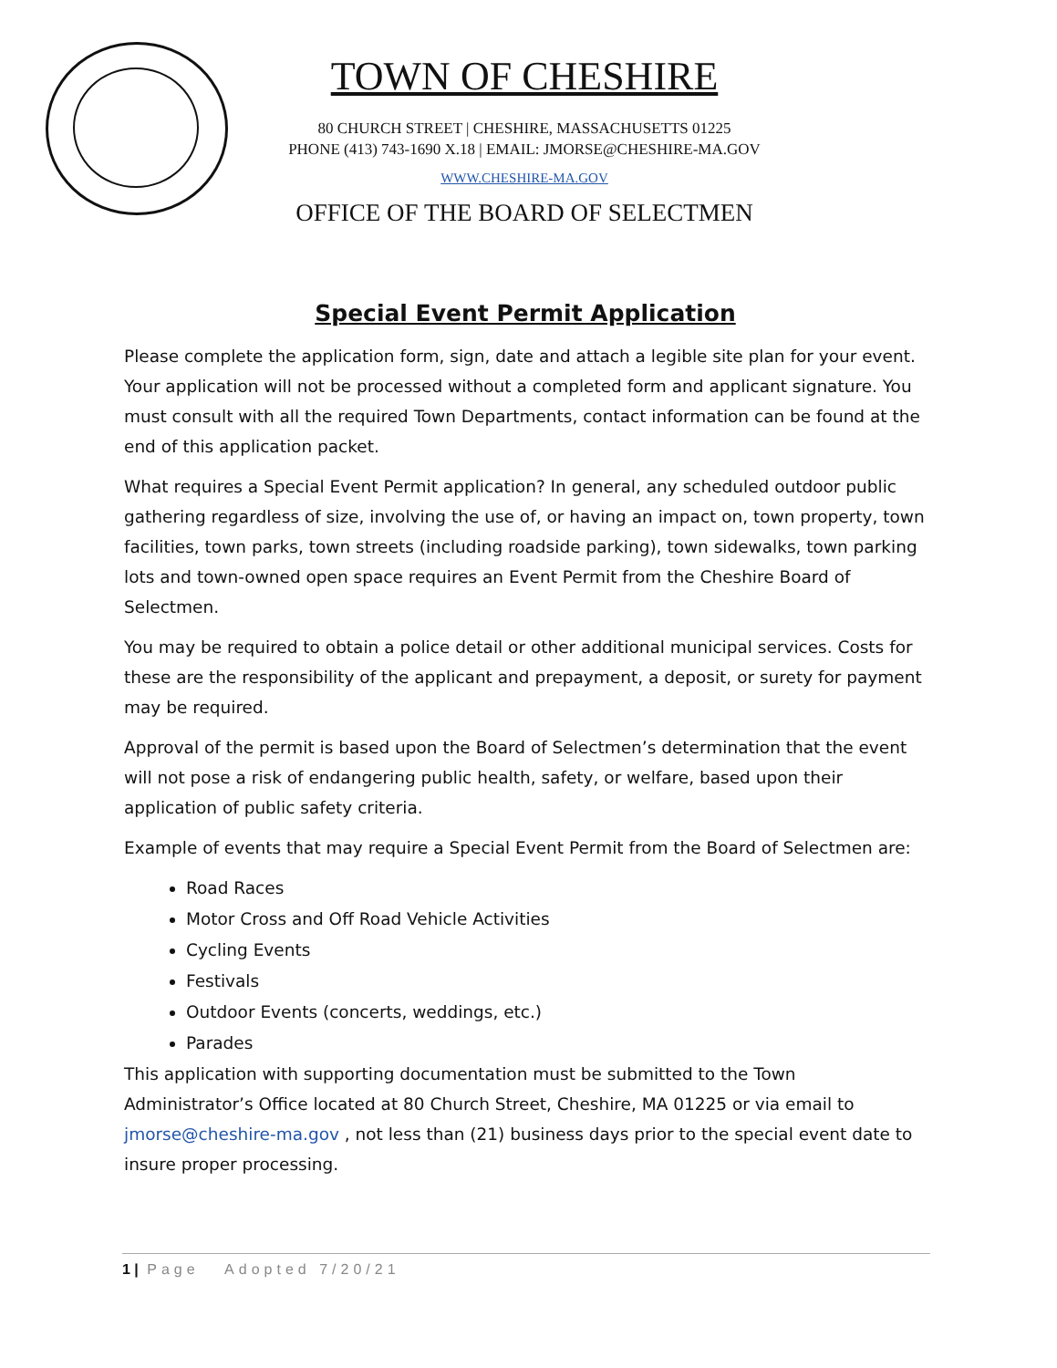TOWN OF CHESHIRE
80 CHURCH STREET | CHESHIRE, MASSACHUSETTS 01225
PHONE (413) 743-1690 X.18 | EMAIL: JMORSE@CHESHIRE-MA.GOV
WWW.CHESHIRE-MA.GOV
OFFICE OF THE BOARD OF SELECTMEN
Special Event Permit Application
Please complete the application form, sign, date and attach a legible site plan for your event. Your application will not be processed without a completed form and applicant signature. You must consult with all the required Town Departments, contact information can be found at the end of this application packet.
What requires a Special Event Permit application? In general, any scheduled outdoor public gathering regardless of size, involving the use of, or having an impact on, town property, town facilities, town parks, town streets (including roadside parking), town sidewalks, town parking lots and town-owned open space requires an Event Permit from the Cheshire Board of Selectmen.
You may be required to obtain a police detail or other additional municipal services. Costs for these are the responsibility of the applicant and prepayment, a deposit, or surety for payment may be required.
Approval of the permit is based upon the Board of Selectmen’s determination that the event will not pose a risk of endangering public health, safety, or welfare, based upon their application of public safety criteria.
Example of events that may require a Special Event Permit from the Board of Selectmen are:
Road Races
Motor Cross and Off Road Vehicle Activities
Cycling Events
Festivals
Outdoor Events (concerts, weddings, etc.)
Parades
This application with supporting documentation must be submitted to the Town Administrator’s Office located at 80 Church Street, Cheshire, MA 01225 or via email to jmorse@cheshire-ma.gov , not less than (21) business days prior to the special event date to insure proper processing.
1 | Page Adopted 7/20/21